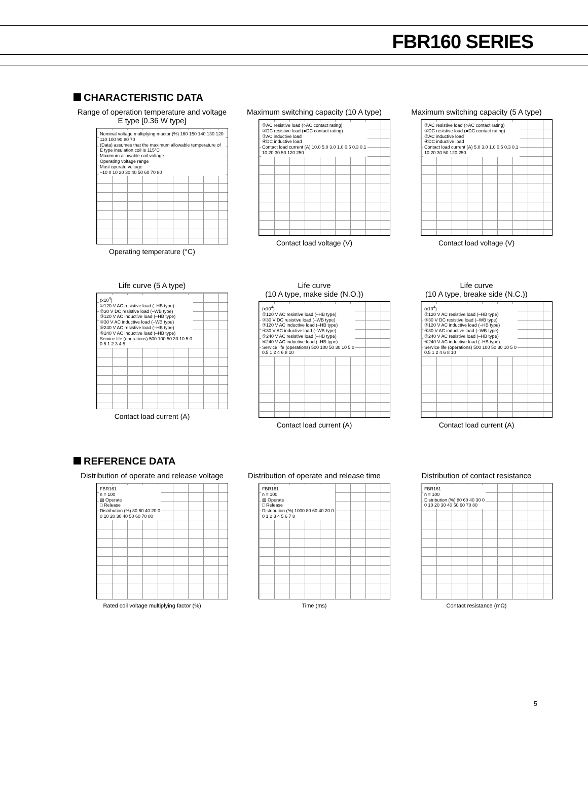FBR160 SERIES
CHARACTERISTIC DATA
Range of operation temperature and voltage
E type [0.36 W type]
Nominal voltage multiplying mactor (%) 160 150 140 130 120 110 100 90 80 70
(Data) assumes that the maximum allowable temperature of E type insulation coil is 115°C
Maximum allowable coil voltage
Operating voltage range
Must operate voltage
–10 0 10 20 30 40 50 60 70 80
Operating temperature (°C)
Maximum switching capacity (10 A type)
①AC resistive load (○AC contact rating)
②DC resistive load (●DC contact rating)
③AC inductive load
④DC inductive load
Contact load current (A) 10.0 5.0 3.0 1.0 0.5 0.3 0.1
10 20 30 50 120 250
Contact load voltage (V)
Maximum switching capacity (5 A type)
①AC resistive load (○AC contact rating)
②DC resistive load (●DC contact rating)
③AC inductive load
④DC inductive load
Contact load current (A) 5.0 3.0 1.0 0.5 0.3 0.1
10 20 30 50 120 250
Contact load voltage (V)
Life curve (5 A type)
(x10<sup>4</sup>)
①120 V AC resistive load (–HB type)
②30 V DC resistive load (–WB type)
③120 V AC inductive load (–HB type)
④30 V AC inductive load (–WB type)
⑤240 V AC resistive load (–HB type)
⑥240 V AC inductive load (–HB type)
Service life (operations) 500 100 50 30 10 5 0
0.5 1 2 3 4 5
Contact load current (A)
Life curve
(10 A type, make side (N.O.))
(x10<sup>4</sup>)
①120 V AC resistive load (–HB type)
②30 V DC resistive load (–WB type)
③120 V AC inductive load (–HB type)
④30 V AC inductive load (–WB type)
⑤240 V AC resistive load (–HB type)
⑥240 V AC inductive load (–HB type)
Service life (operations) 500 100 50 30 10 5 0
0.5 1 2 4 6 8 10
Contact load current (A)
Life curve
(10 A type, breake side (N.C.))
(x10<sup>4</sup>)
①120 V AC resistive load (–HB type)
②30 V DC resistive load (–WB type)
③120 V AC inductive load (–HB type)
④30 V AC inductive load (–WB type)
⑤240 V AC resistive load (–HB type)
⑥240 V AC inductive load (–HB type)
Service life (operations) 500 100 50 30 10 5 0
0.5 1 2 4 6 8 10
Contact load current (A)
REFERENCE DATA
Distribution of operate and release voltage
FBR161
n = 100
▨ Operate
□ Release
Distribution (%) 80 60 40 20 0
0 10 20 30 40 50 60 70 80
Rated coil voltage multiplying factor (%)
Distribution of operate and release time
FBR161
n = 100
▨ Operate
□ Release
Distribution (%) 1000 80 60 40 20 0
0 1 2 3 4 5 6 7 8
Time (ms)
Distribution of contact resistance
FBR161
n = 100
Distribution (%) 80 60 40 30 0
0 10 20 30 40 50 60 70 80
Contact resistance (mΩ)
5